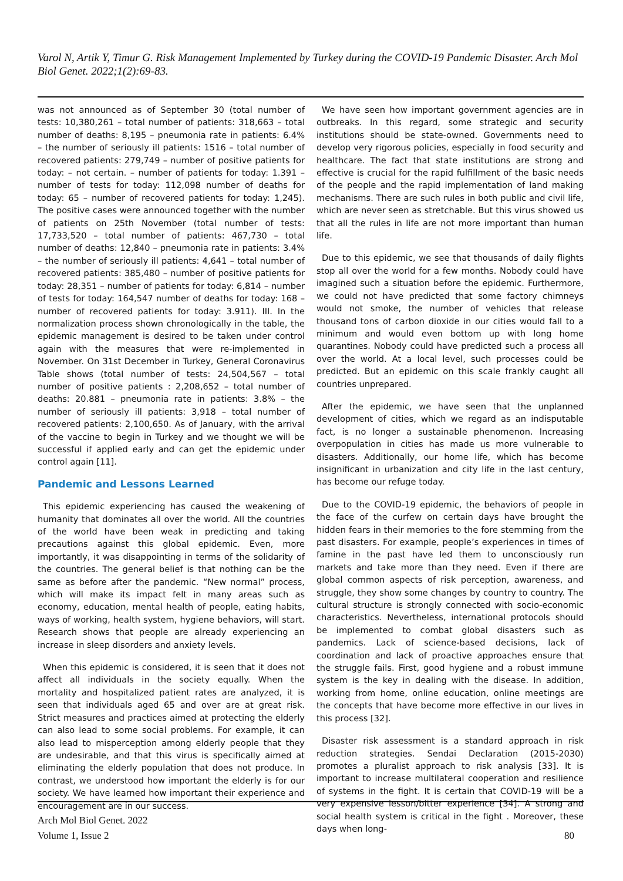Varol N, Artik Y, Timur G. Risk Management Implemented by Turkey during the COVID-19 Pandemic Disaster. Arch Mol Biol Genet. 2022;1(2):69-83.
was not announced as of September 30 (total number of tests: 10,380,261 – total number of patients: 318,663 – total number of deaths: 8,195 – pneumonia rate in patients: 6.4% – the number of seriously ill patients: 1516 – total number of recovered patients: 279,749 – number of positive patients for today: – not certain. – number of patients for today: 1.391 – number of tests for today: 112,098 number of deaths for today: 65 – number of recovered patients for today: 1,245). The positive cases were announced together with the number of patients on 25th November (total number of tests: 17,733,520 – total number of patients: 467,730 – total number of deaths: 12,840 – pneumonia rate in patients: 3.4% – the number of seriously ill patients: 4,641 – total number of recovered patients: 385,480 – number of positive patients for today: 28,351 – number of patients for today: 6,814 – number of tests for today: 164,547 number of deaths for today: 168 – number of recovered patients for today: 3.911). III. In the normalization process shown chronologically in the table, the epidemic management is desired to be taken under control again with the measures that were re-implemented in November. On 31st December in Turkey, General Coronavirus Table shows (total number of tests: 24,504,567 – total number of positive patients : 2,208,652 – total number of deaths: 20.881 – pneumonia rate in patients: 3.8% – the number of seriously ill patients: 3,918 – total number of recovered patients: 2,100,650. As of January, with the arrival of the vaccine to begin in Turkey and we thought we will be successful if applied early and can get the epidemic under control again [11].
Pandemic and Lessons Learned
This epidemic experiencing has caused the weakening of humanity that dominates all over the world. All the countries of the world have been weak in predicting and taking precautions against this global epidemic. Even, more importantly, it was disappointing in terms of the solidarity of the countries. The general belief is that nothing can be the same as before after the pandemic. “New normal” process, which will make its impact felt in many areas such as economy, education, mental health of people, eating habits, ways of working, health system, hygiene behaviors, will start. Research shows that people are already experiencing an increase in sleep disorders and anxiety levels.
When this epidemic is considered, it is seen that it does not affect all individuals in the society equally. When the mortality and hospitalized patient rates are analyzed, it is seen that individuals aged 65 and over are at great risk. Strict measures and practices aimed at protecting the elderly can also lead to some social problems. For example, it can also lead to misperception among elderly people that they are undesirable, and that this virus is specifically aimed at eliminating the elderly population that does not produce. In contrast, we understood how important the elderly is for our society. We have learned how important their experience and encouragement are in our success.
We have seen how important government agencies are in outbreaks. In this regard, some strategic and security institutions should be state-owned. Governments need to develop very rigorous policies, especially in food security and healthcare. The fact that state institutions are strong and effective is crucial for the rapid fulfillment of the basic needs of the people and the rapid implementation of land making mechanisms. There are such rules in both public and civil life, which are never seen as stretchable. But this virus showed us that all the rules in life are not more important than human life.
Due to this epidemic, we see that thousands of daily flights stop all over the world for a few months. Nobody could have imagined such a situation before the epidemic. Furthermore, we could not have predicted that some factory chimneys would not smoke, the number of vehicles that release thousand tons of carbon dioxide in our cities would fall to a minimum and would even bottom up with long home quarantines. Nobody could have predicted such a process all over the world. At a local level, such processes could be predicted. But an epidemic on this scale frankly caught all countries unprepared.
After the epidemic, we have seen that the unplanned development of cities, which we regard as an indisputable fact, is no longer a sustainable phenomenon. Increasing overpopulation in cities has made us more vulnerable to disasters. Additionally, our home life, which has become insignificant in urbanization and city life in the last century, has become our refuge today.
Due to the COVID-19 epidemic, the behaviors of people in the face of the curfew on certain days have brought the hidden fears in their memories to the fore stemming from the past disasters. For example, people’s experiences in times of famine in the past have led them to unconsciously run markets and take more than they need. Even if there are global common aspects of risk perception, awareness, and struggle, they show some changes by country to country. The cultural structure is strongly connected with socio-economic characteristics. Nevertheless, international protocols should be implemented to combat global disasters such as pandemics. Lack of science-based decisions, lack of coordination and lack of proactive approaches ensure that the struggle fails. First, good hygiene and a robust immune system is the key in dealing with the disease. In addition, working from home, online education, online meetings are the concepts that have become more effective in our lives in this process [32].
Disaster risk assessment is a standard approach in risk reduction strategies. Sendai Declaration (2015-2030) promotes a pluralist approach to risk analysis [33]. It is important to increase multilateral cooperation and resilience of systems in the fight. It is certain that COVID-19 will be a very expensive lesson/bitter experience [34]. A strong and social health system is critical in the fight . Moreover, these days when long-
Arch Mol Biol Genet. 2022
Volume 1, Issue 2
80